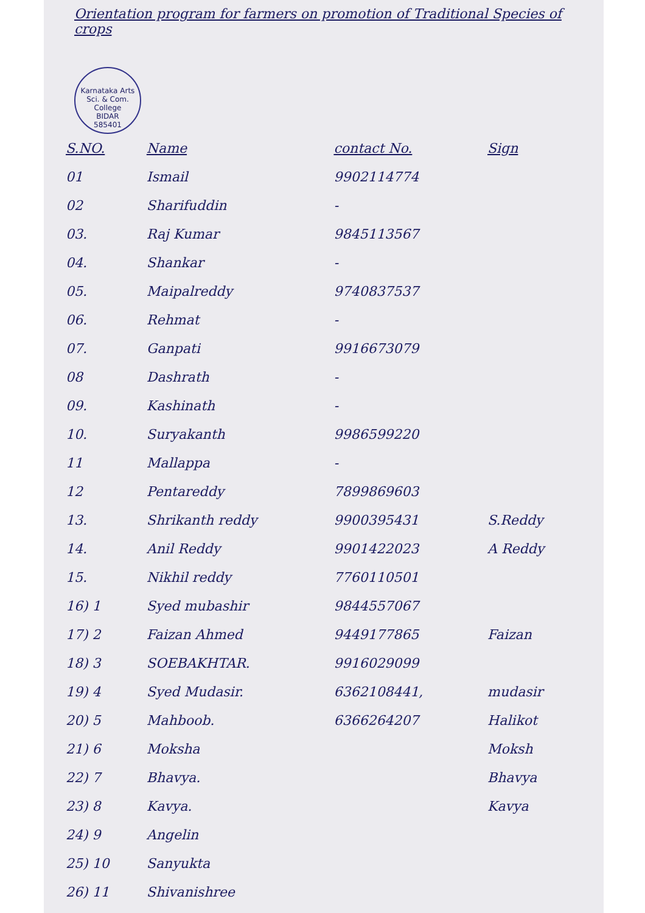Orientation program for farmers on promotion of Traditional Species of crops
Karnataka Arts Sci. & Com. College
BIDAR
585401
| S.NO. | Name | contact No. | Sign |
| --- | --- | --- | --- |
| 01 | Ismail | 9902114774 | |
| 02 | Sharifuddin | - | |
| 03. | Raj Kumar | 9845113567 | |
| 04. | Shankar | - | |
| 05. | Maipalreddy | 9740837537 | |
| 06. | Rehmat | - | |
| 07. | Ganpati | 9916673079 | |
| 08 | Dashrath | - | |
| 09. | Kashinath | - | |
| 10. | Suryakanth | 9986599220 | |
| 11 | Mallappa | - | |
| 12 | Pentareddy | 7899869603 | |
| 13. | Shrikanth reddy | 9900395431 | S.Reddy |
| 14. | Anil Reddy | 9901422023 | A Reddy |
| 15. | Nikhil reddy | 7760110501 | |
| 16) 1 | Syed mubashir | 9844557067 | |
| 17) 2 | Faizan Ahmed | 9449177865 | Faizan |
| 18) 3 | SOEBAKHTAR. | 9916029099 | |
| 19) 4 | Syed Mudasir. | 6362108441, | mudasir |
| 20) 5 | Mahboob. | 6366264207 | Halikot |
| 21) 6 | Moksha | | Moksh |
| 22) 7 | Bhavya. | | Bhavya |
| 23) 8 | Kavya. | | Kavya |
| 24) 9 | Angelin | | |
| 25) 10 | Sanyukta | | |
| 26) 11 | Shivanishree | | |